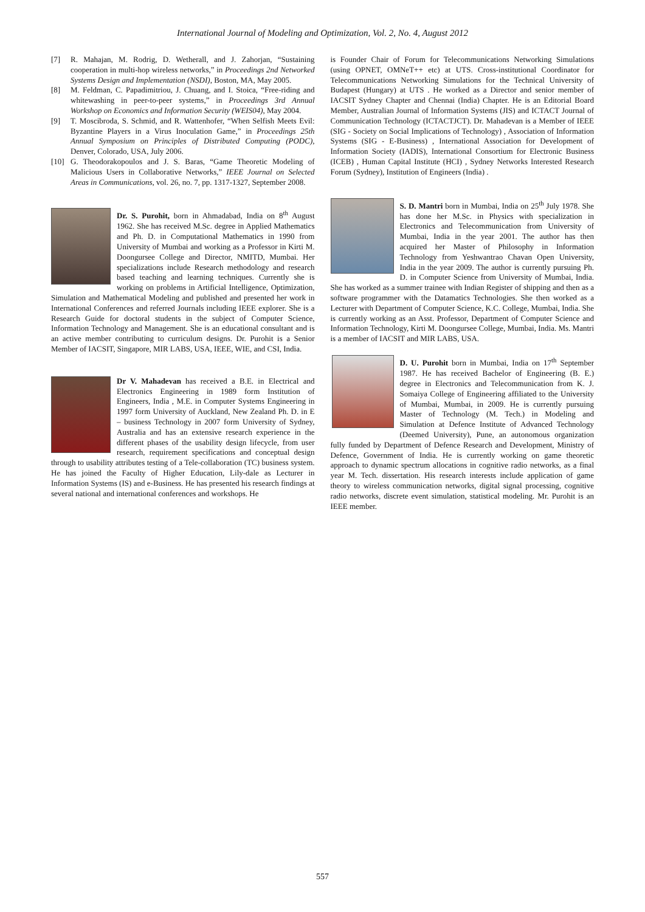International Journal of Modeling and Optimization, Vol. 2, No. 4, August 2012
[7] R. Mahajan, M. Rodrig, D. Wetherall, and J. Zahorjan, “Sustaining cooperation in multi-hop wireless networks,” in Proceedings 2nd Networked Systems Design and Implementation (NSDI), Boston, MA, May 2005.
[8] M. Feldman, C. Papadimitriou, J. Chuang, and I. Stoica, “Free-riding and whitewashing in peer-to-peer systems,” in Proceedings 3rd Annual Workshop on Economics and Information Security (WEIS04), May 2004.
[9] T. Moscibroda, S. Schmid, and R. Wattenhofer, “When Selfish Meets Evil: Byzantine Players in a Virus Inoculation Game,” in Proceedings 25th Annual Symposium on Principles of Distributed Computing (PODC), Denver, Colorado, USA, July 2006.
[10] G. Theodorakopoulos and J. S. Baras, “Game Theoretic Modeling of Malicious Users in Collaborative Networks,” IEEE Journal on Selected Areas in Communications, vol. 26, no. 7, pp. 1317-1327, September 2008.
Dr. S. Purohit, born in Ahmadabad, India on 8<sup>th</sup> August 1962. She has received M.Sc. degree in Applied Mathematics and Ph. D. in Computational Mathematics in 1990 from University of Mumbai and working as a Professor in Kirti M. Doongursee College and Director, NMITD, Mumbai. Her specializations include Research methodology and research based teaching and learning techniques. Currently she is working on problems in Artificial Intelligence, Optimization, Simulation and Mathematical Modeling and published and presented her work in International Conferences and referred Journals including IEEE explorer. She is a Research Guide for doctoral students in the subject of Computer Science, Information Technology and Management. She is an educational consultant and is an active member contributing to curriculum designs. Dr. Purohit is a Senior Member of IACSIT, Singapore, MIR LABS, USA, IEEE, WIE, and CSI, India.
Dr V. Mahadevan has received a B.E. in Electrical and Electronics Engineering in 1989 form Institution of Engineers, India , M.E. in Computer Systems Engineering in 1997 form University of Auckland, New Zealand Ph. D. in E – business Technology in 2007 form University of Sydney, Australia and has an extensive research experience in the different phases of the usability design lifecycle, from user research, requirement specifications and conceptual design through to usability attributes testing of a Tele-collaboration (TC) business system. He has joined the Faculty of Higher Education, Lily-dale as Lecturer in Information Systems (IS) and e-Business. He has presented his research findings at several national and international conferences and workshops. He
is Founder Chair of Forum for Telecommunications Networking Simulations (using OPNET, OMNeT++ etc) at UTS. Cross-institutional Coordinator for Telecommunications Networking Simulations for the Technical University of Budapest (Hungary) at UTS . He worked as a Director and senior member of IACSIT Sydney Chapter and Chennai (India) Chapter. He is an Editorial Board Member, Australian Journal of Information Systems (JIS) and ICTACT Journal of Communication Technology (ICTACTJCT). Dr. Mahadevan is a Member of IEEE (SIG - Society on Social Implications of Technology) , Association of Information Systems (SIG - E-Business) , International Association for Development of Information Society (IADIS), International Consortium for Electronic Business (ICEB) , Human Capital Institute (HCI) , Sydney Networks Interested Research Forum (Sydney), Institution of Engineers (India) .
S. D. Mantri born in Mumbai, India on 25<sup>th</sup> July 1978. She has done her M.Sc. in Physics with specialization in Electronics and Telecommunication from University of Mumbai, India in the year 2001. The author has then acquired her Master of Philosophy in Information Technology from Yeshwantrao Chavan Open University, India in the year 2009. The author is currently pursuing Ph. D. in Computer Science from University of Mumbai, India. She has worked as a summer trainee with Indian Register of shipping and then as a software programmer with the Datamatics Technologies. She then worked as a Lecturer with Department of Computer Science, K.C. College, Mumbai, India. She is currently working as an Asst. Professor, Department of Computer Science and Information Technology, Kirti M. Doongursee College, Mumbai, India. Ms. Mantri is a member of IACSIT and MIR LABS, USA.
D. U. Purohit born in Mumbai, India on 17<sup>th</sup> September 1987. He has received Bachelor of Engineering (B. E.) degree in Electronics and Telecommunication from K. J. Somaiya College of Engineering affiliated to the University of Mumbai, Mumbai, in 2009. He is currently pursuing Master of Technology (M. Tech.) in Modeling and Simulation at Defence Institute of Advanced Technology (Deemed University), Pune, an autonomous organization fully funded by Department of Defence Research and Development, Ministry of Defence, Government of India. He is currently working on game theoretic approach to dynamic spectrum allocations in cognitive radio networks, as a final year M. Tech. dissertation. His research interests include application of game theory to wireless communication networks, digital signal processing, cognitive radio networks, discrete event simulation, statistical modeling. Mr. Purohit is an IEEE member.
557